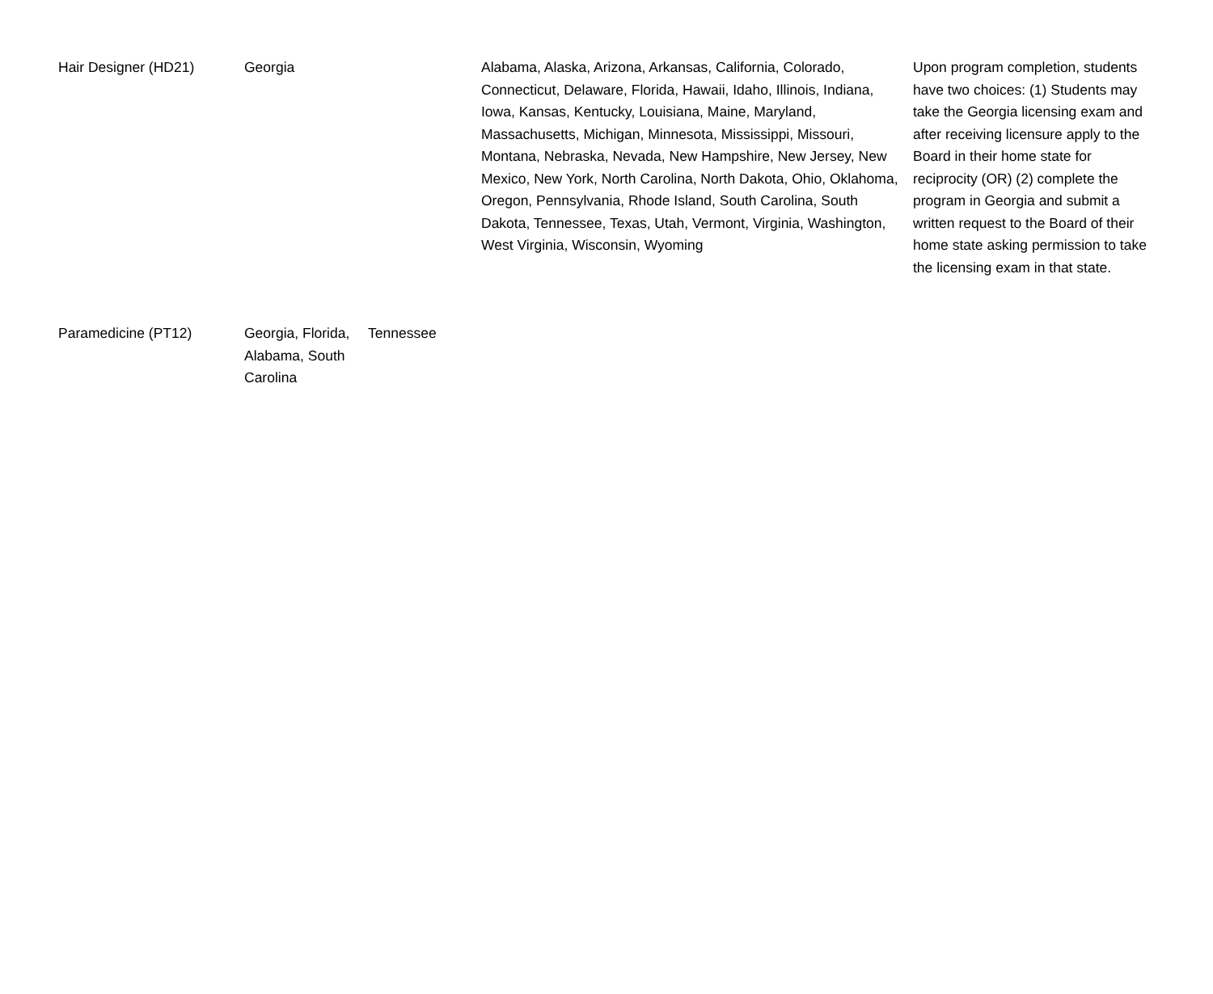| Hair Designer (HD21) | Georgia | | Alabama, Alaska, Arizona, Arkansas, California, Colorado, Connecticut, Delaware, Florida, Hawaii, Idaho, Illinois, Indiana, Iowa, Kansas, Kentucky, Louisiana, Maine, Maryland, Massachusetts, Michigan, Minnesota, Mississippi, Missouri, Montana, Nebraska, Nevada, New Hampshire, New Jersey, New Mexico, New York, North Carolina, North Dakota, Ohio, Oklahoma, Oregon, Pennsylvania, Rhode Island, South Carolina, South Dakota, Tennessee, Texas, Utah, Vermont, Virginia, Washington, West Virginia, Wisconsin, Wyoming | Upon program completion, students have two choices: (1) Students may take the Georgia licensing exam and after receiving licensure apply to the Board in their home state for reciprocity (OR) (2) complete the program in Georgia and submit a written request to the Board of their home state asking permission to take the licensing exam in that state. |
| Paramedicine (PT12) | Georgia, Florida, Alabama, South Carolina | Tennessee | | |